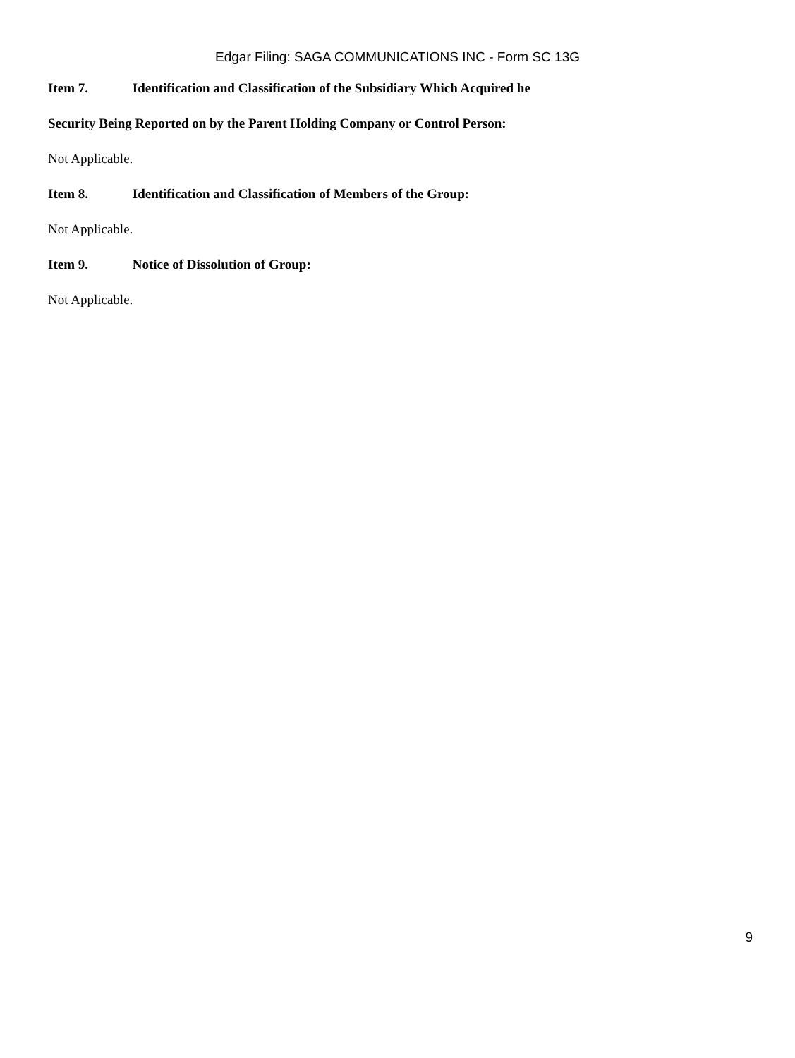Edgar Filing: SAGA COMMUNICATIONS INC - Form SC 13G
Item 7. Identification and Classification of the Subsidiary Which Acquired he
Security Being Reported on by the Parent Holding Company or Control Person:
Not Applicable.
Item 8. Identification and Classification of Members of the Group:
Not Applicable.
Item 9. Notice of Dissolution of Group:
Not Applicable.
9